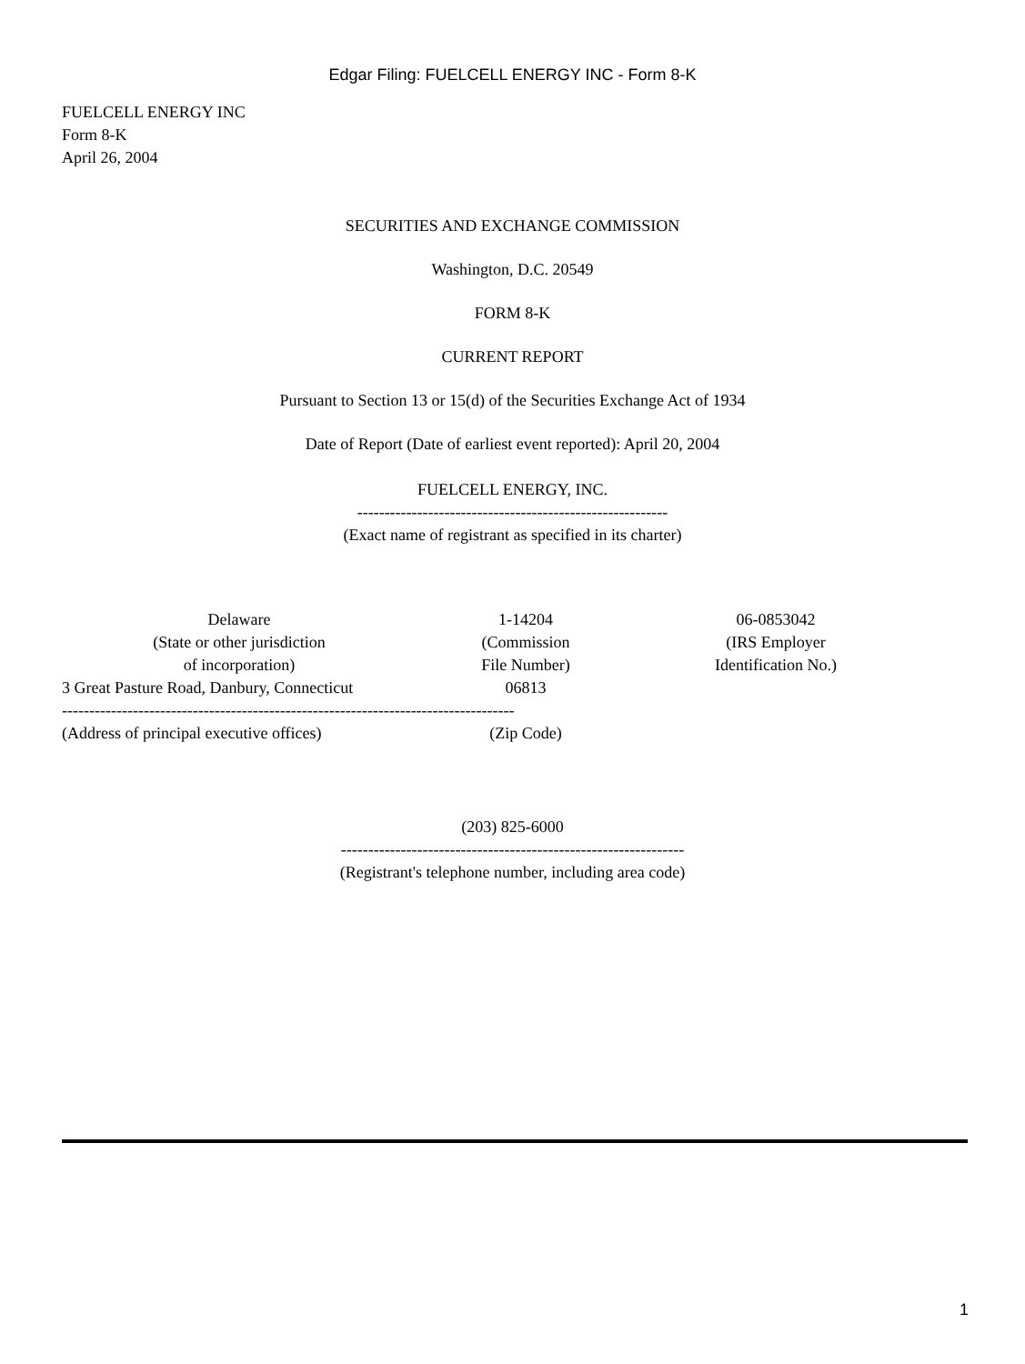Edgar Filing: FUELCELL ENERGY INC - Form 8-K
FUELCELL ENERGY INC
Form 8-K
April 26, 2004
SECURITIES AND EXCHANGE COMMISSION
Washington, D.C. 20549
FORM 8-K
CURRENT REPORT
Pursuant to Section 13 or 15(d) of the Securities Exchange Act of 1934
Date of Report (Date of earliest event reported): April 20, 2004
FUELCELL ENERGY, INC.
---------------------------------------------------------
(Exact name of registrant as specified in its charter)
| Delaware (State or other jurisdiction of incorporation) | 1-14204 (Commission File Number) | 06-0853042 (IRS Employer Identification No.) |
| 3 Great Pasture Road, Danbury, Connecticut | 06813 | |
| ----------------------------------------------------------------------------------- | | |
| (Address of principal executive offices) | (Zip Code) | |
(203) 825-6000
---------------------------------------------------------------
(Registrant's telephone number, including area code)
1